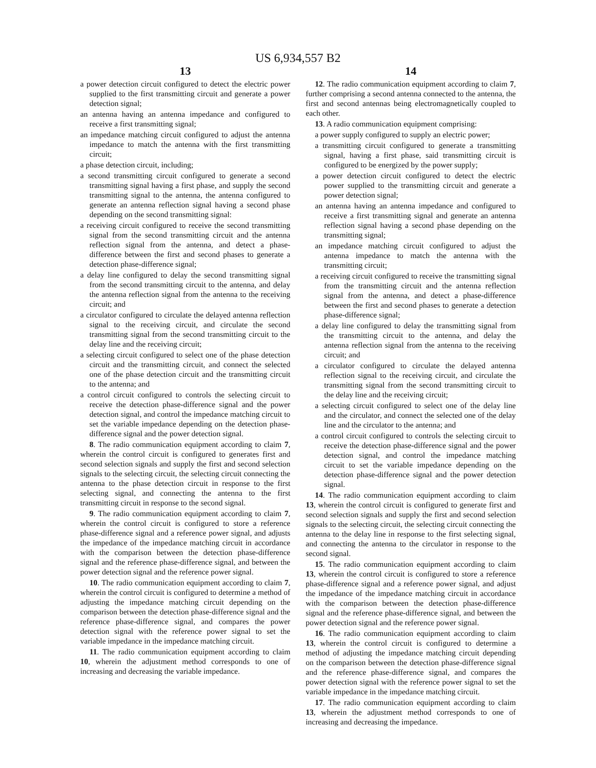US 6,934,557 B2
13
a power detection circuit configured to detect the electric power supplied to the first transmitting circuit and generate a power detection signal;
an antenna having an antenna impedance and configured to receive a first transmitting signal;
an impedance matching circuit configured to adjust the antenna impedance to match the antenna with the first transmitting circuit;
a phase detection circuit, including;
a second transmitting circuit configured to generate a second transmitting signal having a first phase, and supply the second transmitting signal to the antenna, the antenna configured to generate an antenna reflection signal having a second phase depending on the second transmitting signal:
a receiving circuit configured to receive the second transmitting signal from the second transmitting circuit and the antenna reflection signal from the antenna, and detect a phase-difference between the first and second phases to generate a detection phase-difference signal;
a delay line configured to delay the second transmitting signal from the second transmitting circuit to the antenna, and delay the antenna reflection signal from the antenna to the receiving circuit; and
a circulator configured to circulate the delayed antenna reflection signal to the receiving circuit, and circulate the second transmitting signal from the second transmitting circuit to the delay line and the receiving circuit;
a selecting circuit configured to select one of the phase detection circuit and the transmitting circuit, and connect the selected one of the phase detection circuit and the transmitting circuit to the antenna; and
a control circuit configured to controls the selecting circuit to receive the detection phase-difference signal and the power detection signal, and control the impedance matching circuit to set the variable impedance depending on the detection phase-difference signal and the power detection signal.
8. The radio communication equipment according to claim 7, wherein the control circuit is configured to generates first and second selection signals and supply the first and second selection signals to the selecting circuit, the selecting circuit connecting the antenna to the phase detection circuit in response to the first selecting signal, and connecting the antenna to the first transmitting circuit in response to the second signal.
9. The radio communication equipment according to claim 7, wherein the control circuit is configured to store a reference phase-difference signal and a reference power signal, and adjusts the impedance of the impedance matching circuit in accordance with the comparison between the detection phase-difference signal and the reference phase-difference signal, and between the power detection signal and the reference power signal.
10. The radio communication equipment according to claim 7, wherein the control circuit is configured to determine a method of adjusting the impedance matching circuit depending on the comparison between the detection phase-difference signal and the reference phase-difference signal, and compares the power detection signal with the reference power signal to set the variable impedance in the impedance matching circuit.
11. The radio communication equipment according to claim 10, wherein the adjustment method corresponds to one of increasing and decreasing the variable impedance.
14
12. The radio communication equipment according to claim 7, further comprising a second antenna connected to the antenna, the first and second antennas being electromagnetically coupled to each other.
13. A radio communication equipment comprising:
a power supply configured to supply an electric power;
a transmitting circuit configured to generate a transmitting signal, having a first phase, said transmitting circuit is configured to be energized by the power supply;
a power detection circuit configured to detect the electric power supplied to the transmitting circuit and generate a power detection signal;
an antenna having an antenna impedance and configured to receive a first transmitting signal and generate an antenna reflection signal having a second phase depending on the transmitting signal;
an impedance matching circuit configured to adjust the antenna impedance to match the antenna with the transmitting circuit;
a receiving circuit configured to receive the transmitting signal from the transmitting circuit and the antenna reflection signal from the antenna, and detect a phase-difference between the first and second phases to generate a detection phase-difference signal;
a delay line configured to delay the transmitting signal from the transmitting circuit to the antenna, and delay the antenna reflection signal from the antenna to the receiving circuit; and
a circulator configured to circulate the delayed antenna reflection signal to the receiving circuit, and circulate the transmitting signal from the second transmitting circuit to the delay line and the receiving circuit;
a selecting circuit configured to select one of the delay line and the circulator, and connect the selected one of the delay line and the circulator to the antenna; and
a control circuit configured to controls the selecting circuit to receive the detection phase-difference signal and the power detection signal, and control the impedance matching circuit to set the variable impedance depending on the detection phase-difference signal and the power detection signal.
14. The radio communication equipment according to claim 13, wherein the control circuit is configured to generate first and second selection signals and supply the first and second selection signals to the selecting circuit, the selecting circuit connecting the antenna to the delay line in response to the first selecting signal, and connecting the antenna to the circulator in response to the second signal.
15. The radio communication equipment according to claim 13, wherein the control circuit is configured to store a reference phase-difference signal and a reference power signal, and adjust the impedance of the impedance matching circuit in accordance with the comparison between the detection phase-difference signal and the reference phase-difference signal, and between the power detection signal and the reference power signal.
16. The radio communication equipment according to claim 13, wherein the control circuit is configured to determine a method of adjusting the impedance matching circuit depending on the comparison between the detection phase-difference signal and the reference phase-difference signal, and compares the power detection signal with the reference power signal to set the variable impedance in the impedance matching circuit.
17. The radio communication equipment according to claim 13, wherein the adjustment method corresponds to one of increasing and decreasing the impedance.